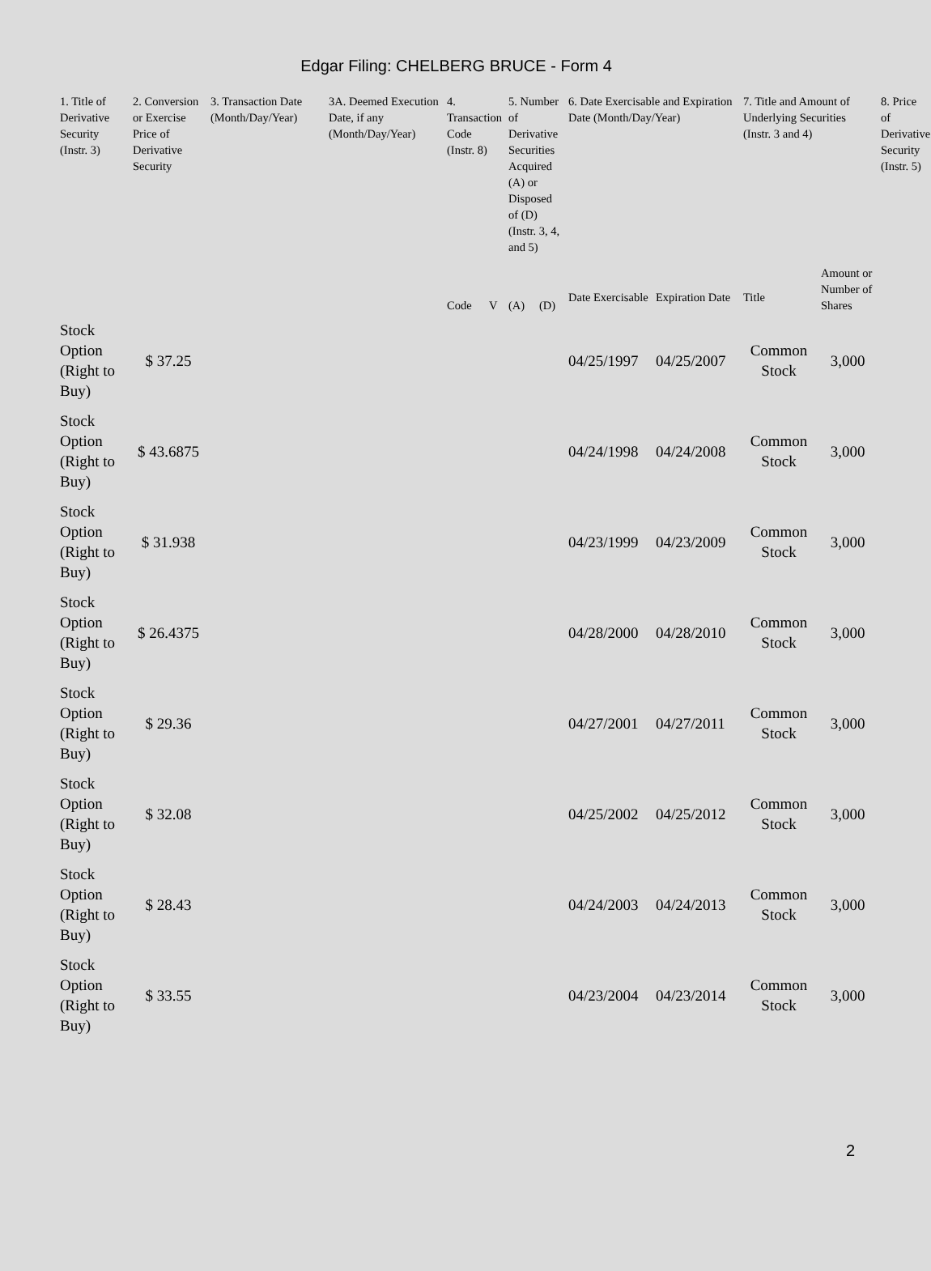Edgar Filing: CHELBERG BRUCE - Form 4
| 1. Title of Derivative Security (Instr. 3) | 2. Conversion or Exercise Price of Derivative Security | 3. Transaction Date (Month/Day/Year) | 3A. Deemed Execution Date, if any (Month/Day/Year) | 4. Transaction Code (Instr. 8) | | 5. Number of Derivative Securities Acquired (A) or Disposed of (D) (Instr. 3, 4, and 5) | | 6. Date Exercisable and Expiration Date (Month/Day/Year) | | 7. Title and Amount of Underlying Securities (Instr. 3 and 4) | | 8. Price of Derivative Security (Instr. 5) |
| --- | --- | --- | --- | --- | --- | --- | --- | --- | --- | --- | --- | --- |
| | | | | Code | V | (A) | (D) | Date Exercisable | Expiration Date | Title | Amount or Number of Shares | |
| Stock Option (Right to Buy) | $ 37.25 | | | | | | | 04/25/1997 | 04/25/2007 | Common Stock | 3,000 | |
| Stock Option (Right to Buy) | $ 43.6875 | | | | | | | 04/24/1998 | 04/24/2008 | Common Stock | 3,000 | |
| Stock Option (Right to Buy) | $ 31.938 | | | | | | | 04/23/1999 | 04/23/2009 | Common Stock | 3,000 | |
| Stock Option (Right to Buy) | $ 26.4375 | | | | | | | 04/28/2000 | 04/28/2010 | Common Stock | 3,000 | |
| Stock Option (Right to Buy) | $ 29.36 | | | | | | | 04/27/2001 | 04/27/2011 | Common Stock | 3,000 | |
| Stock Option (Right to Buy) | $ 32.08 | | | | | | | 04/25/2002 | 04/25/2012 | Common Stock | 3,000 | |
| Stock Option (Right to Buy) | $ 28.43 | | | | | | | 04/24/2003 | 04/24/2013 | Common Stock | 3,000 | |
| Stock Option (Right to Buy) | $ 33.55 | | | | | | | 04/23/2004 | 04/23/2014 | Common Stock | 3,000 | |
2